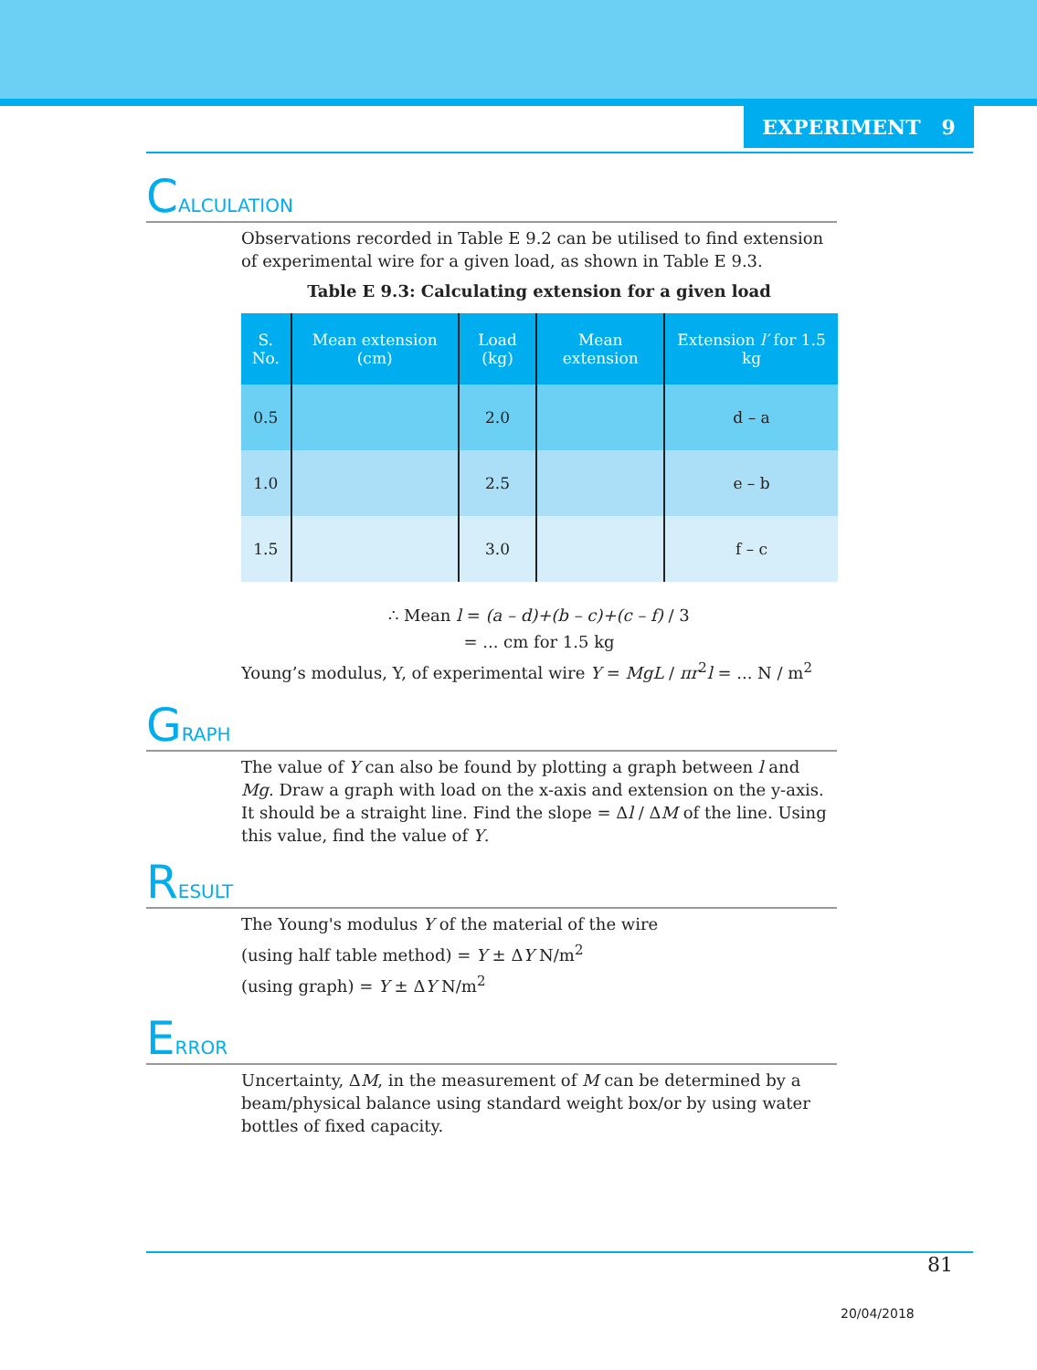EXPERIMENT 9
CALCULATION
Observations recorded in Table E 9.2 can be utilised to find extension of experimental wire for a given load, as shown in Table E 9.3.
Table E 9.3: Calculating extension for a given load
| S. No. | Mean extension (cm) | Load (kg) | Mean extension | Extension l′ for 1.5 kg |
| --- | --- | --- | --- | --- |
| 0.5 | | 2.0 | | d – a |
| 1.0 | | 2.5 | | e – b |
| 1.5 | | 3.0 | | f – c |
∴ Mean l = (a – d)+(b – c)+(c – f) / 3
= ... cm for 1.5 kg
Young’s modulus, Y, of experimental wire Y = MgL / πr<sup>2</sup>l = ... N / m<sup>2</sup>
GRAPH
The value of Y can also be found by plotting a graph between l and Mg. Draw a graph with load on the x-axis and extension on the y-axis. It should be a straight line. Find the slope = Δl / ΔM of the line. Using this value, find the value of Y.
RESULT
The Young's modulus Y of the material of the wire
(using half table method) = Y ± ΔY N/m<sup>2</sup>
(using graph) = Y ± ΔY N/m<sup>2</sup>
ERROR
Uncertainty, ΔM, in the measurement of M can be determined by a beam/physical balance using standard weight box/or by using water bottles of fixed capacity.
81
20/04/2018